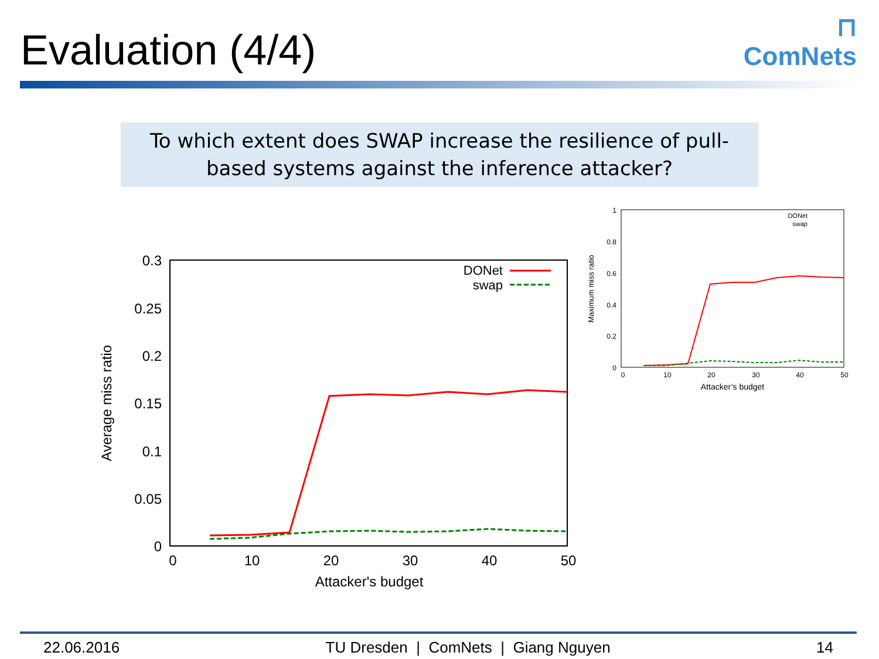Evaluation (4/4)
⊓
ComNets
To which extent does SWAP increase the resilience of pull-based systems against the inference attacker?
0.3
0.25
0.2
0.15
0.1
0.05
0
0
10
20
30
40
50
Attacker's budget
Average miss ratio
DONet
swap
1
0.8
0.6
0.4
0.2
0
0
10
20
30
40
50
Attacker’s budget
Maximum miss ratio
DONet
swap
22.06.2016 TU Dresden | ComNets | Giang Nguyen 14